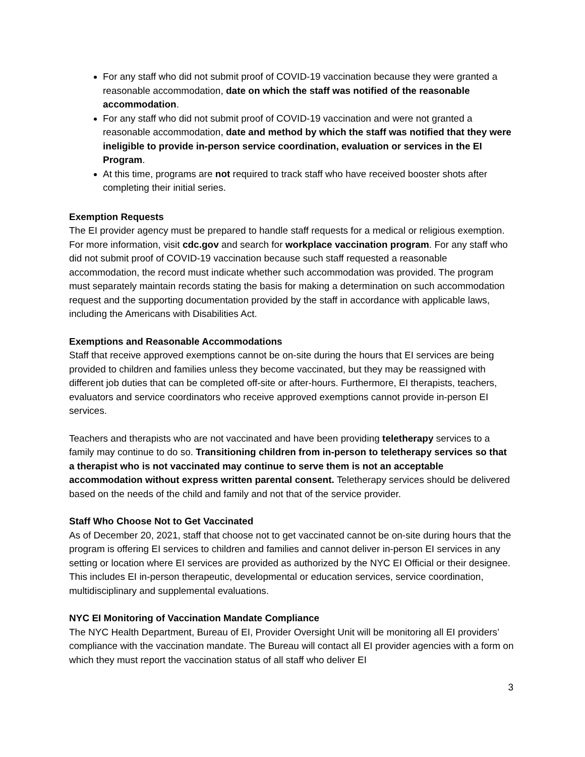For any staff who did not submit proof of COVID-19 vaccination because they were granted a reasonable accommodation, date on which the staff was notified of the reasonable accommodation.
For any staff who did not submit proof of COVID-19 vaccination and were not granted a reasonable accommodation, date and method by which the staff was notified that they were ineligible to provide in-person service coordination, evaluation or services in the EI Program.
At this time, programs are not required to track staff who have received booster shots after completing their initial series.
Exemption Requests
The EI provider agency must be prepared to handle staff requests for a medical or religious exemption. For more information, visit cdc.gov and search for workplace vaccination program. For any staff who did not submit proof of COVID-19 vaccination because such staff requested a reasonable accommodation, the record must indicate whether such accommodation was provided. The program must separately maintain records stating the basis for making a determination on such accommodation request and the supporting documentation provided by the staff in accordance with applicable laws, including the Americans with Disabilities Act.
Exemptions and Reasonable Accommodations
Staff that receive approved exemptions cannot be on-site during the hours that EI services are being provided to children and families unless they become vaccinated, but they may be reassigned with different job duties that can be completed off-site or after-hours. Furthermore, EI therapists, teachers, evaluators and service coordinators who receive approved exemptions cannot provide in-person EI services.
Teachers and therapists who are not vaccinated and have been providing teletherapy services to a family may continue to do so. Transitioning children from in-person to teletherapy services so that a therapist who is not vaccinated may continue to serve them is not an acceptable accommodation without express written parental consent. Teletherapy services should be delivered based on the needs of the child and family and not that of the service provider.
Staff Who Choose Not to Get Vaccinated
As of December 20, 2021, staff that choose not to get vaccinated cannot be on-site during hours that the program is offering EI services to children and families and cannot deliver in-person EI services in any setting or location where EI services are provided as authorized by the NYC EI Official or their designee. This includes EI in-person therapeutic, developmental or education services, service coordination, multidisciplinary and supplemental evaluations.
NYC EI Monitoring of Vaccination Mandate Compliance
The NYC Health Department, Bureau of EI, Provider Oversight Unit will be monitoring all EI providers’ compliance with the vaccination mandate. The Bureau will contact all EI provider agencies with a form on which they must report the vaccination status of all staff who deliver EI
3